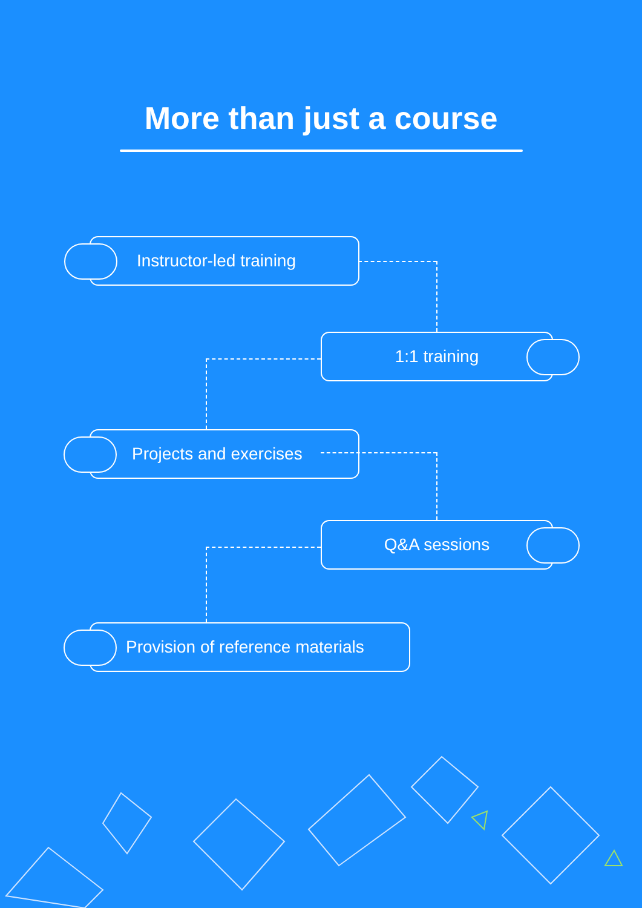More than just a course
Instructor-led training
1:1 training
Projects and exercises
Q&A sessions
Provision of reference materials